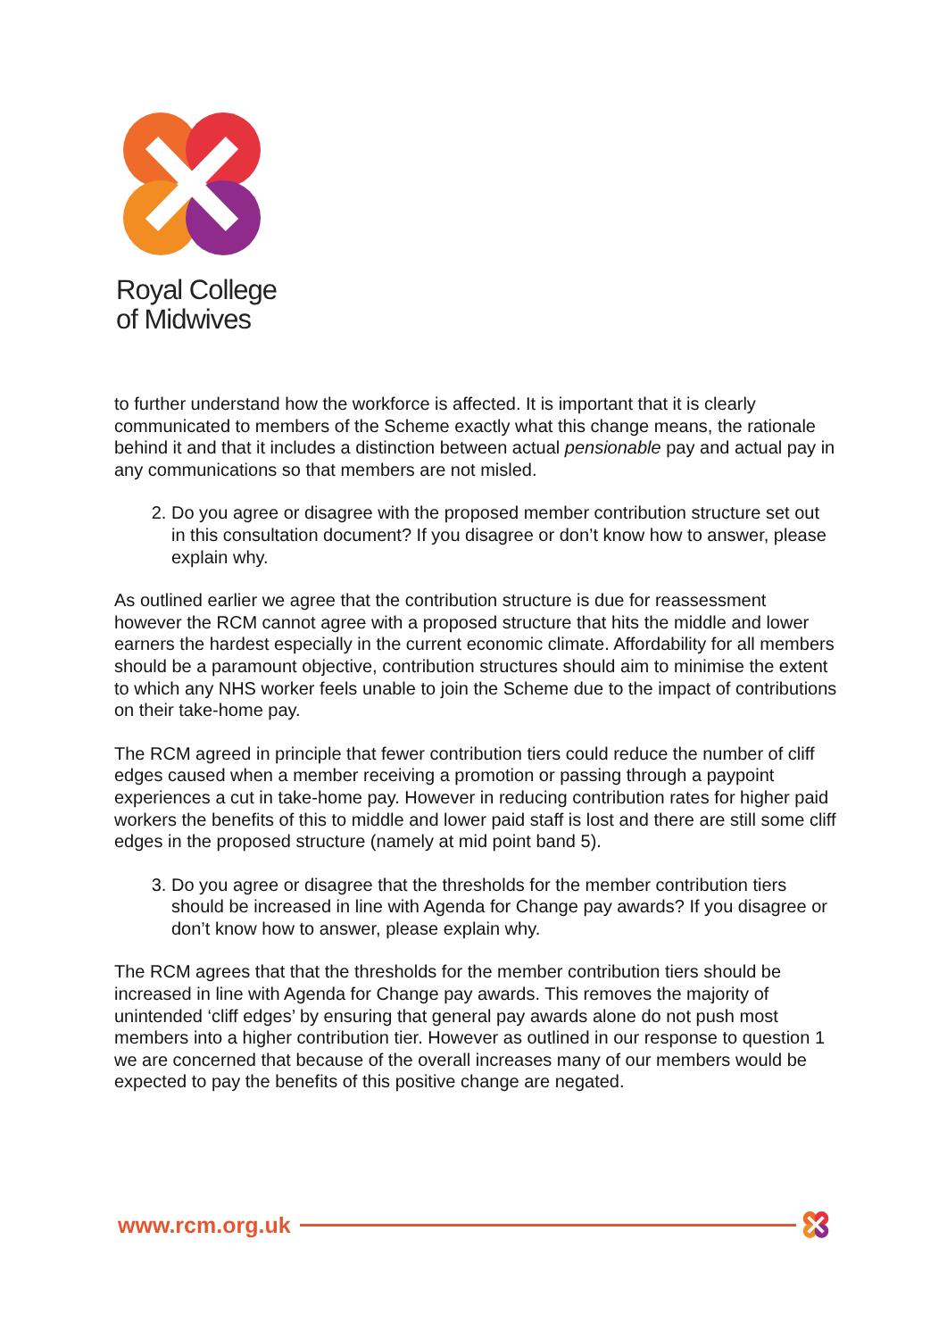Royal College
of Midwives
to further understand how the workforce is affected. It is important that it is clearly communicated to members of the Scheme exactly what this change means, the rationale behind it and that it includes a distinction between actual pensionable pay and actual pay in any communications so that members are not misled.
2. Do you agree or disagree with the proposed member contribution structure set out in this consultation document? If you disagree or don’t know how to answer, please explain why.
As outlined earlier we agree that the contribution structure is due for reassessment however the RCM cannot agree with a proposed structure that hits the middle and lower earners the hardest especially in the current economic climate. Affordability for all members should be a paramount objective, contribution structures should aim to minimise the extent to which any NHS worker feels unable to join the Scheme due to the impact of contributions on their take-home pay.
The RCM agreed in principle that fewer contribution tiers could reduce the number of cliff edges caused when a member receiving a promotion or passing through a paypoint experiences a cut in take-home pay. However in reducing contribution rates for higher paid workers the benefits of this to middle and lower paid staff is lost and there are still some cliff edges in the proposed structure (namely at mid point band 5).
3. Do you agree or disagree that the thresholds for the member contribution tiers should be increased in line with Agenda for Change pay awards? If you disagree or don’t know how to answer, please explain why.
The RCM agrees that that the thresholds for the member contribution tiers should be increased in line with Agenda for Change pay awards. This removes the majority of unintended ‘cliff edges’ by ensuring that general pay awards alone do not push most members into a higher contribution tier. However as outlined in our response to question 1 we are concerned that because of the overall increases many of our members would be expected to pay the benefits of this positive change are negated.
www.rcm.org.uk